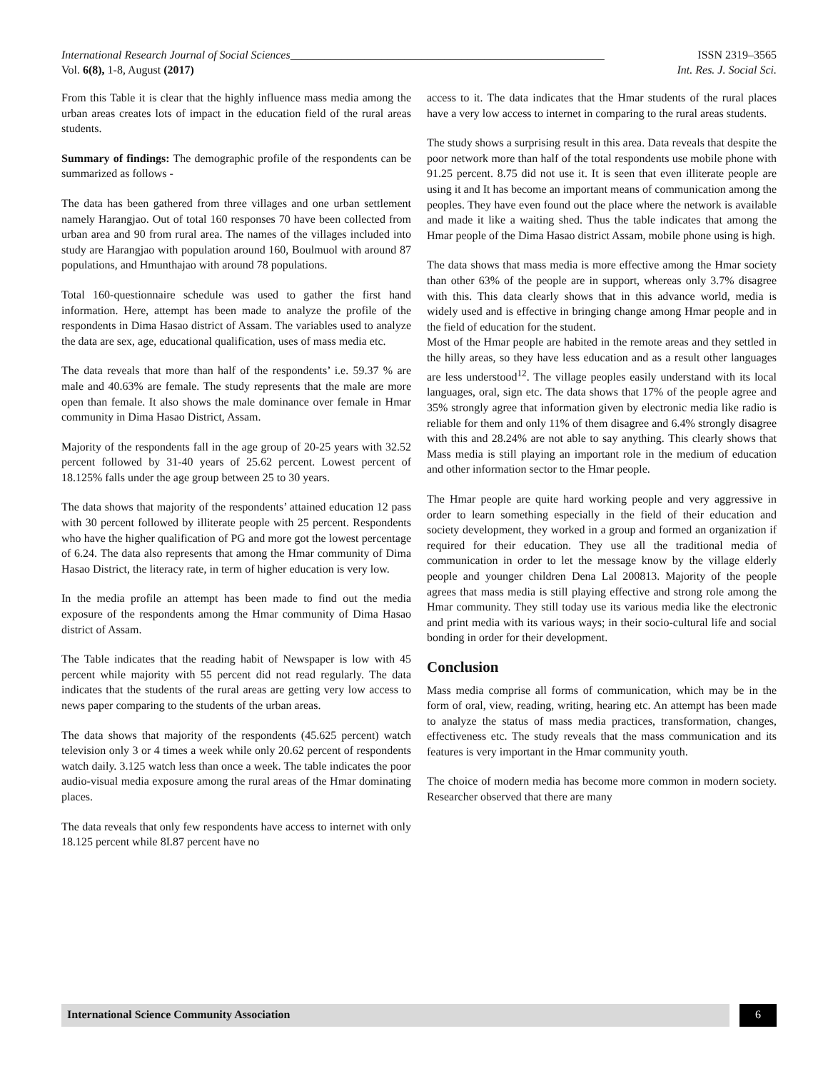International Research Journal of Social Sciences_______________________________________________________ ISSN 2319–3565
Vol. 6(8), 1-8, August (2017) Int. Res. J. Social Sci.
From this Table it is clear that the highly influence mass media among the urban areas creates lots of impact in the education field of the rural areas students.
Summary of findings: The demographic profile of the respondents can be summarized as follows -
The data has been gathered from three villages and one urban settlement namely Harangjao. Out of total 160 responses 70 have been collected from urban area and 90 from rural area. The names of the villages included into study are Harangjao with population around 160, Boulmuol with around 87 populations, and Hmunthajao with around 78 populations.
Total 160-questionnaire schedule was used to gather the first hand information. Here, attempt has been made to analyze the profile of the respondents in Dima Hasao district of Assam. The variables used to analyze the data are sex, age, educational qualification, uses of mass media etc.
The data reveals that more than half of the respondents’ i.e. 59.37 % are male and 40.63% are female. The study represents that the male are more open than female. It also shows the male dominance over female in Hmar community in Dima Hasao District, Assam.
Majority of the respondents fall in the age group of 20-25 years with 32.52 percent followed by 31-40 years of 25.62 percent. Lowest percent of 18.125% falls under the age group between 25 to 30 years.
The data shows that majority of the respondents’ attained education 12 pass with 30 percent followed by illiterate people with 25 percent. Respondents who have the higher qualification of PG and more got the lowest percentage of 6.24. The data also represents that among the Hmar community of Dima Hasao District, the literacy rate, in term of higher education is very low.
In the media profile an attempt has been made to find out the media exposure of the respondents among the Hmar community of Dima Hasao district of Assam.
The Table indicates that the reading habit of Newspaper is low with 45 percent while majority with 55 percent did not read regularly. The data indicates that the students of the rural areas are getting very low access to news paper comparing to the students of the urban areas.
The data shows that majority of the respondents (45.625 percent) watch television only 3 or 4 times a week while only 20.62 percent of respondents watch daily. 3.125 watch less than once a week. The table indicates the poor audio-visual media exposure among the rural areas of the Hmar dominating places.
The data reveals that only few respondents have access to internet with only 18.125 percent while 8I.87 percent have no
access to it. The data indicates that the Hmar students of the rural places have a very low access to internet in comparing to the rural areas students.
The study shows a surprising result in this area. Data reveals that despite the poor network more than half of the total respondents use mobile phone with 91.25 percent. 8.75 did not use it. It is seen that even illiterate people are using it and It has become an important means of communication among the peoples. They have even found out the place where the network is available and made it like a waiting shed. Thus the table indicates that among the Hmar people of the Dima Hasao district Assam, mobile phone using is high.
The data shows that mass media is more effective among the Hmar society than other 63% of the people are in support, whereas only 3.7% disagree with this. This data clearly shows that in this advance world, media is widely used and is effective in bringing change among Hmar people and in the field of education for the student.
Most of the Hmar people are habited in the remote areas and they settled in the hilly areas, so they have less education and as a result other languages are less understood<sup>12</sup>. The village peoples easily understand with its local languages, oral, sign etc. The data shows that 17% of the people agree and 35% strongly agree that information given by electronic media like radio is reliable for them and only 11% of them disagree and 6.4% strongly disagree with this and 28.24% are not able to say anything. This clearly shows that Mass media is still playing an important role in the medium of education and other information sector to the Hmar people.
The Hmar people are quite hard working people and very aggressive in order to learn something especially in the field of their education and society development, they worked in a group and formed an organization if required for their education. They use all the traditional media of communication in order to let the message know by the village elderly people and younger children Dena Lal 200813. Majority of the people agrees that mass media is still playing effective and strong role among the Hmar community. They still today use its various media like the electronic and print media with its various ways; in their socio-cultural life and social bonding in order for their development.
Conclusion
Mass media comprise all forms of communication, which may be in the form of oral, view, reading, writing, hearing etc. An attempt has been made to analyze the status of mass media practices, transformation, changes, effectiveness etc. The study reveals that the mass communication and its features is very important in the Hmar community youth.
The choice of modern media has become more common in modern society. Researcher observed that there are many
International Science Community Association
6